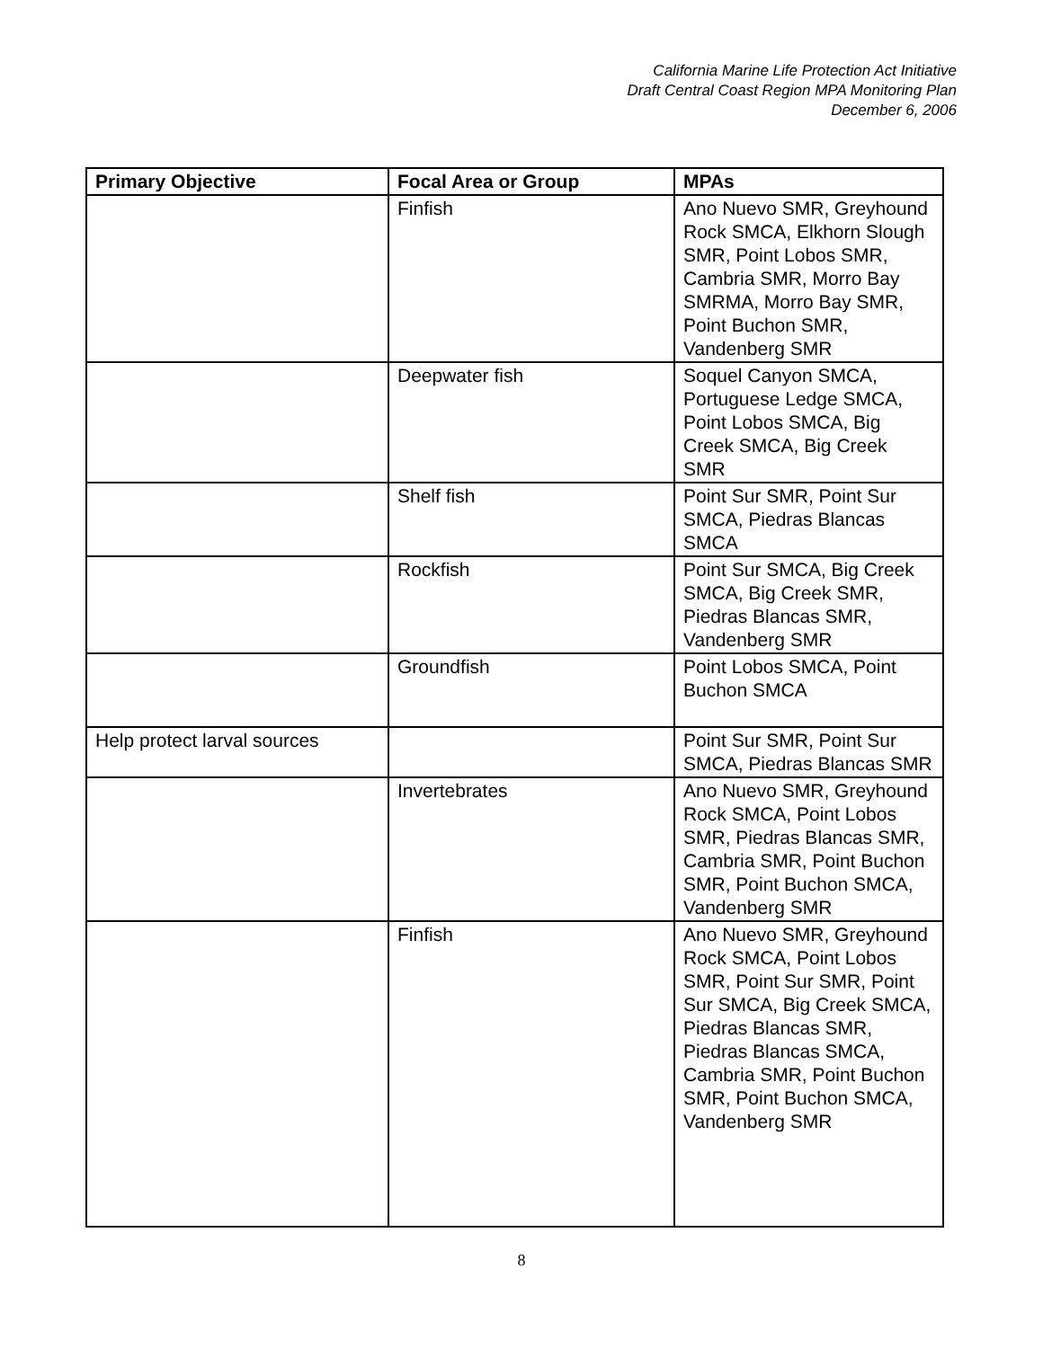California Marine Life Protection Act Initiative
Draft Central Coast Region MPA Monitoring Plan
December 6, 2006
| Primary Objective | Focal Area or Group | MPAs |
| --- | --- | --- |
| | Finfish | Ano Nuevo SMR, Greyhound Rock SMCA, Elkhorn Slough SMR, Point Lobos SMR, Cambria SMR, Morro Bay SMRMA, Morro Bay SMR, Point Buchon SMR, Vandenberg SMR |
| | Deepwater fish | Soquel Canyon SMCA, Portuguese Ledge SMCA, Point Lobos SMCA, Big Creek SMCA, Big Creek SMR |
| | Shelf fish | Point Sur SMR, Point Sur SMCA, Piedras Blancas SMCA |
| | Rockfish | Point Sur SMCA, Big Creek SMCA, Big Creek SMR, Piedras Blancas SMR, Vandenberg SMR |
| | Groundfish | Point Lobos SMCA, Point Buchon SMCA |
| Help protect larval sources | | Point Sur SMR, Point Sur SMCA, Piedras Blancas SMR |
| | Invertebrates | Ano Nuevo SMR, Greyhound Rock SMCA, Point Lobos SMR, Piedras Blancas SMR, Cambria SMR, Point Buchon SMR, Point Buchon SMCA, Vandenberg SMR |
| | Finfish | Ano Nuevo SMR, Greyhound Rock SMCA, Point Lobos SMR, Point Sur SMR, Point Sur SMCA, Big Creek SMCA, Piedras Blancas SMR, Piedras Blancas SMCA, Cambria SMR, Point Buchon SMR, Point Buchon SMCA, Vandenberg SMR |
8